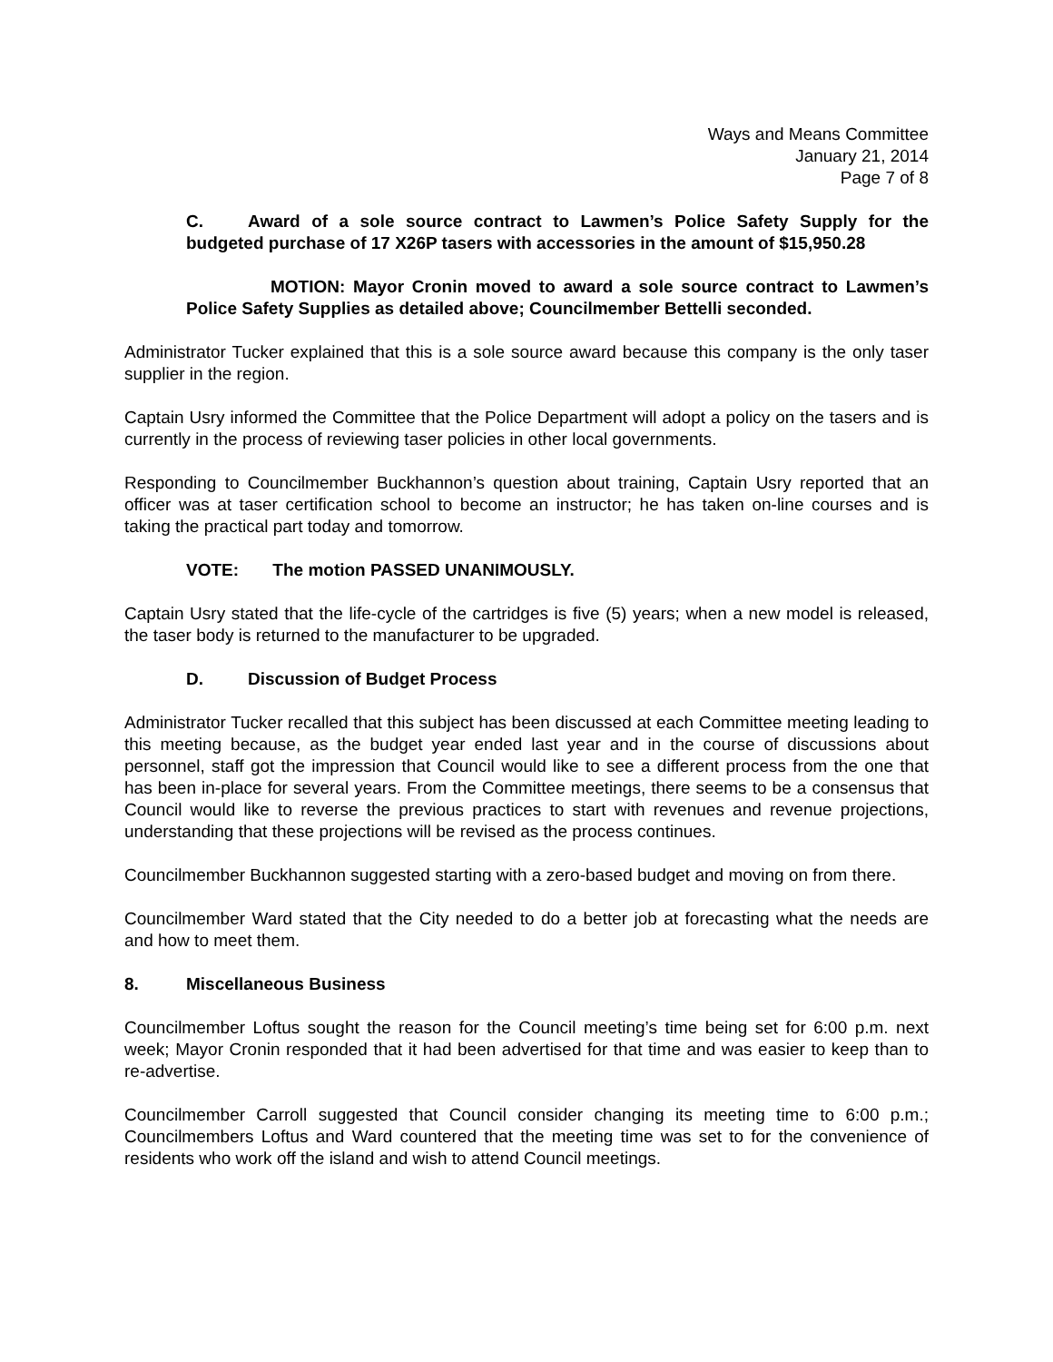Ways and Means Committee
January 21, 2014
Page 7 of 8
C. Award of a sole source contract to Lawmen’s Police Safety Supply for the budgeted purchase of 17 X26P tasers with accessories in the amount of $15,950.28
MOTION: Mayor Cronin moved to award a sole source contract to Lawmen’s Police Safety Supplies as detailed above; Councilmember Bettelli seconded.
Administrator Tucker explained that this is a sole source award because this company is the only taser supplier in the region.
Captain Usry informed the Committee that the Police Department will adopt a policy on the tasers and is currently in the process of reviewing taser policies in other local governments.
Responding to Councilmember Buckhannon’s question about training, Captain Usry reported that an officer was at taser certification school to become an instructor; he has taken on-line courses and is taking the practical part today and tomorrow.
VOTE: The motion PASSED UNANIMOUSLY.
Captain Usry stated that the life-cycle of the cartridges is five (5) years; when a new model is released, the taser body is returned to the manufacturer to be upgraded.
D. Discussion of Budget Process
Administrator Tucker recalled that this subject has been discussed at each Committee meeting leading to this meeting because, as the budget year ended last year and in the course of discussions about personnel, staff got the impression that Council would like to see a different process from the one that has been in-place for several years. From the Committee meetings, there seems to be a consensus that Council would like to reverse the previous practices to start with revenues and revenue projections, understanding that these projections will be revised as the process continues.
Councilmember Buckhannon suggested starting with a zero-based budget and moving on from there.
Councilmember Ward stated that the City needed to do a better job at forecasting what the needs are and how to meet them.
8. Miscellaneous Business
Councilmember Loftus sought the reason for the Council meeting’s time being set for 6:00 p.m. next week; Mayor Cronin responded that it had been advertised for that time and was easier to keep than to re-advertise.
Councilmember Carroll suggested that Council consider changing its meeting time to 6:00 p.m.; Councilmembers Loftus and Ward countered that the meeting time was set to for the convenience of residents who work off the island and wish to attend Council meetings.